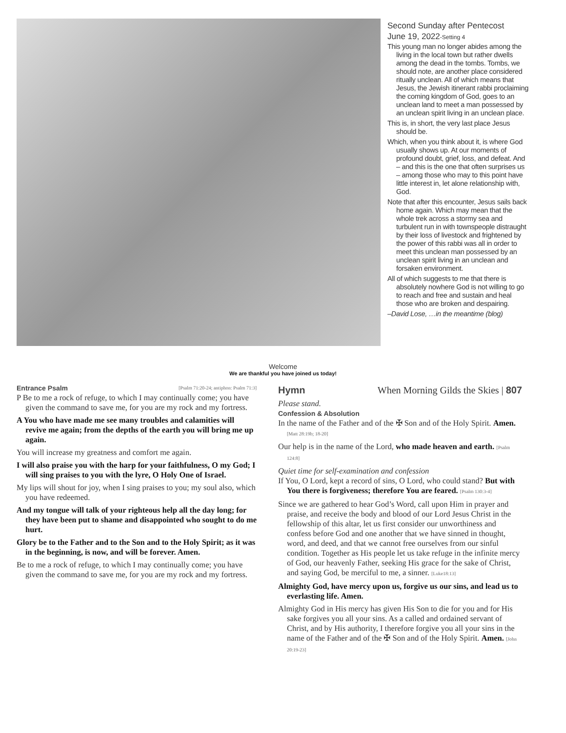Second Sunday after Pentecost
June 19, 2022-Setting 4
This young man no longer abides among the living in the local town but rather dwells among the dead in the tombs. Tombs, we should note, are another place considered ritually unclean. All of which means that Jesus, the Jewish itinerant rabbi proclaiming the coming kingdom of God, goes to an unclean land to meet a man possessed by an unclean spirit living in an unclean place.
This is, in short, the very last place Jesus should be.
Which, when you think about it, is where God usually shows up. At our moments of profound doubt, grief, loss, and defeat. And – and this is the one that often surprises us – among those who may to this point have little interest in, let alone relationship with, God.
Note that after this encounter, Jesus sails back home again. Which may mean that the whole trek across a stormy sea and turbulent run in with townspeople distraught by their loss of livestock and frightened by the power of this rabbi was all in order to meet this unclean man possessed by an unclean spirit living in an unclean and forsaken environment.
All of which suggests to me that there is absolutely nowhere God is not willing to go to reach and free and sustain and heal those who are broken and despairing.
–David Lose, …in the meantime (blog)
Welcome
We are thankful you have joined us today!
Entrance Psalm [Psalm 71:20-24; antiphon: Psalm 71:3]
P Be to me a rock of refuge, to which I may continually come; you have given the command to save me, for you are my rock and my fortress.
A You who have made me see many troubles and calamities will revive me again; from the depths of the earth you will bring me up again.
You will increase my greatness and comfort me again.
I will also praise you with the harp for your faithfulness, O my God; I will sing praises to you with the lyre, O Holy One of Israel.
My lips will shout for joy, when I sing praises to you; my soul also, which you have redeemed.
And my tongue will talk of your righteous help all the day long; for they have been put to shame and disappointed who sought to do me hurt.
Glory be to the Father and to the Son and to the Holy Spirit; as it was in the beginning, is now, and will be forever. Amen.
Be to me a rock of refuge, to which I may continually come; you have given the command to save me, for you are my rock and my fortress.
Hymn When Morning Gilds the Skies | 807
Please stand.
Confession & Absolution
In the name of the Father and of the ✠ Son and of the Holy Spirit. Amen. [Matt 28:19b; 18-20]
Our help is in the name of the Lord, who made heaven and earth. [Psalm 124:8]
Quiet time for self-examination and confession
If You, O Lord, kept a record of sins, O Lord, who could stand? But with You there is forgiveness; therefore You are feared. [Psalm 130:3-4]
Since we are gathered to hear God’s Word, call upon Him in prayer and praise, and receive the body and blood of our Lord Jesus Christ in the fellowship of this altar, let us first consider our unworthiness and confess before God and one another that we have sinned in thought, word, and deed, and that we cannot free ourselves from our sinful condition. Together as His people let us take refuge in the infinite mercy of God, our heavenly Father, seeking His grace for the sake of Christ, and saying God, be merciful to me, a sinner. [Luke18:13]
Almighty God, have mercy upon us, forgive us our sins, and lead us to everlasting life. Amen.
Almighty God in His mercy has given His Son to die for you and for His sake forgives you all your sins. As a called and ordained servant of Christ, and by His authority, I therefore forgive you all your sins in the name of the Father and of the ✠ Son and of the Holy Spirit. Amen. [John 20:19-23]